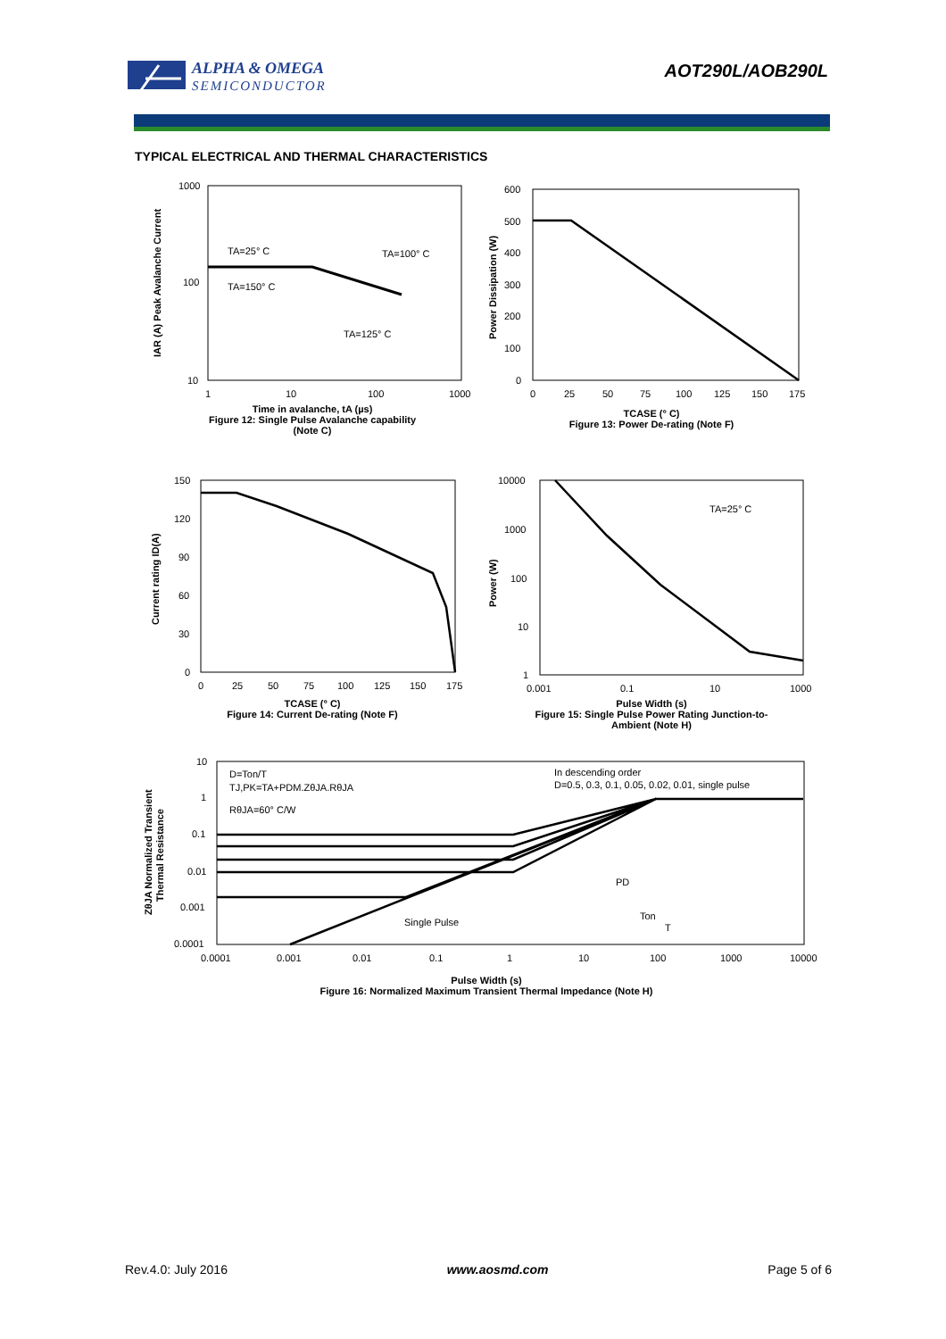ALPHA & OMEGA
SEMICONDUCTOR
AOT290L/AOB290L
TYPICAL ELECTRICAL AND THERMAL CHARACTERISTICS
1000
100
10
1
10
100
1000
TA=25° C
TA=100° C
TA=150° C
TA=125° C
IAR (A) Peak Avalanche Current
Time in avalanche, tA (µs)
Figure 12: Single Pulse Avalanche capability
(Note C)
600
500
400
300
200
100
0
0
25
50
75
100
125
150
175
Power Dissipation (W)
TCASE (° C)
Figure 13: Power De-rating (Note F)
150
120
90
60
30
0
0
25
50
75
100
125
150
175
Current rating ID(A)
TCASE (° C)
Figure 14: Current De-rating (Note F)
10000
1000
100
10
1
0.001
0.1
10
1000
TA=25° C
Power (W)
Pulse Width (s)
Figure 15: Single Pulse Power Rating Junction-to-
Ambient (Note H)
10
1
0.1
0.01
0.001
0.0001
0.0001
0.001
0.01
0.1
1
10
100
1000
10000
D=Ton/T
TJ,PK=TA+PDM.ZθJA.RθJA
RθJA=60° C/W
In descending order
D=0.5, 0.3, 0.1, 0.05, 0.02, 0.01, single pulse
Single Pulse
PD
Ton
T
ZθJA Normalized Transient
Thermal Resistance
Pulse Width (s)
Figure 16: Normalized Maximum Transient Thermal Impedance (Note H)
Rev.4.0: July 2016 www.aosmd.com Page 5 of 6